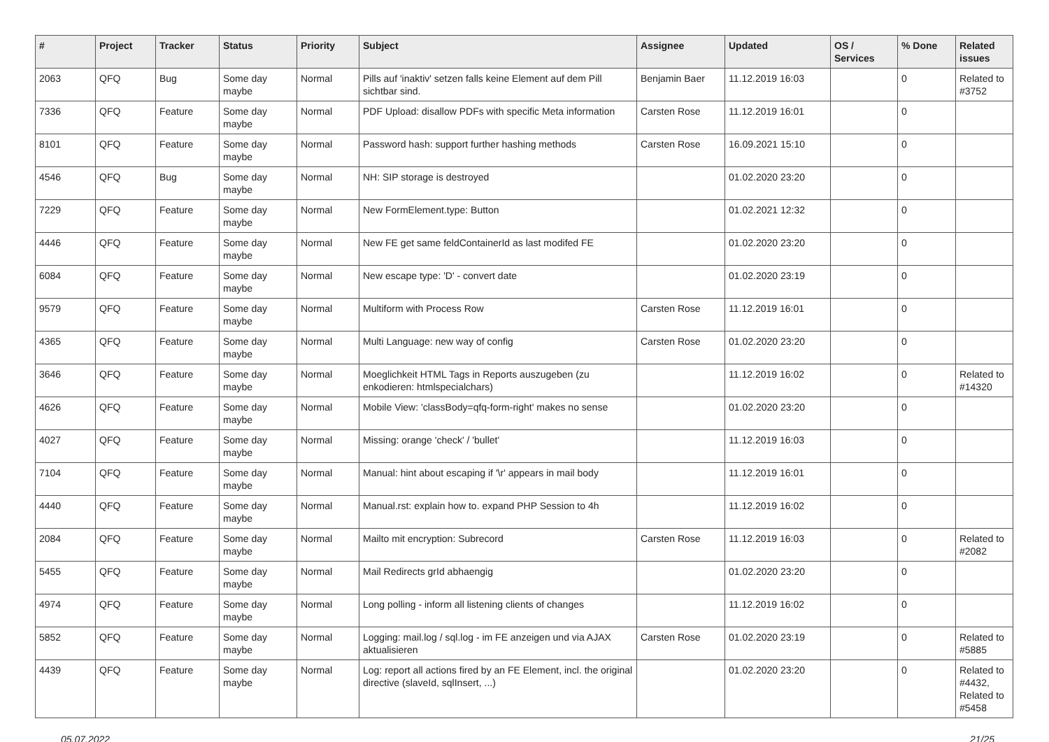| # | Project | Tracker | Status | Priority | Subject | Assignee | Updated | OS / Services | % Done | Related issues |
| --- | --- | --- | --- | --- | --- | --- | --- | --- | --- | --- |
| 2063 | QFQ | Bug | Some day maybe | Normal | Pills auf 'inaktiv' setzen falls keine Element auf dem Pill sichtbar sind. | Benjamin Baer | 11.12.2019 16:03 | | 0 | Related to #3752 |
| 7336 | QFQ | Feature | Some day maybe | Normal | PDF Upload: disallow PDFs with specific Meta information | Carsten Rose | 11.12.2019 16:01 | | 0 | |
| 8101 | QFQ | Feature | Some day maybe | Normal | Password hash: support further hashing methods | Carsten Rose | 16.09.2021 15:10 | | 0 | |
| 4546 | QFQ | Bug | Some day maybe | Normal | NH: SIP storage is destroyed | | 01.02.2020 23:20 | | 0 | |
| 7229 | QFQ | Feature | Some day maybe | Normal | New FormElement.type: Button | | 01.02.2021 12:32 | | 0 | |
| 4446 | QFQ | Feature | Some day maybe | Normal | New FE get same feldContainerId as last modifed FE | | 01.02.2020 23:20 | | 0 | |
| 6084 | QFQ | Feature | Some day maybe | Normal | New escape type: 'D' - convert date | | 01.02.2020 23:19 | | 0 | |
| 9579 | QFQ | Feature | Some day maybe | Normal | Multiform with Process Row | Carsten Rose | 11.12.2019 16:01 | | 0 | |
| 4365 | QFQ | Feature | Some day maybe | Normal | Multi Language: new way of config | Carsten Rose | 01.02.2020 23:20 | | 0 | |
| 3646 | QFQ | Feature | Some day maybe | Normal | Moeglichkeit HTML Tags in Reports auszugeben (zu enkodieren: htmlspecialchars) | | 11.12.2019 16:02 | | 0 | Related to #14320 |
| 4626 | QFQ | Feature | Some day maybe | Normal | Mobile View: 'classBody=qfq-form-right' makes no sense | | 01.02.2020 23:20 | | 0 | |
| 4027 | QFQ | Feature | Some day maybe | Normal | Missing: orange 'check' / 'bullet' | | 11.12.2019 16:03 | | 0 | |
| 7104 | QFQ | Feature | Some day maybe | Normal | Manual: hint about escaping if '\r' appears in mail body | | 11.12.2019 16:01 | | 0 | |
| 4440 | QFQ | Feature | Some day maybe | Normal | Manual.rst: explain how to. expand PHP Session to 4h | | 11.12.2019 16:02 | | 0 | |
| 2084 | QFQ | Feature | Some day maybe | Normal | Mailto mit encryption: Subrecord | Carsten Rose | 11.12.2019 16:03 | | 0 | Related to #2082 |
| 5455 | QFQ | Feature | Some day maybe | Normal | Mail Redirects grId abhaengig | | 01.02.2020 23:20 | | 0 | |
| 4974 | QFQ | Feature | Some day maybe | Normal | Long polling - inform all listening clients of changes | | 11.12.2019 16:02 | | 0 | |
| 5852 | QFQ | Feature | Some day maybe | Normal | Logging: mail.log / sql.log - im FE anzeigen und via AJAX aktualisieren | Carsten Rose | 01.02.2020 23:19 | | 0 | Related to #5885 |
| 4439 | QFQ | Feature | Some day maybe | Normal | Log: report all actions fired by an FE Element, incl. the original directive (slaveId, sqlInsert, ...) | | 01.02.2020 23:20 | | 0 | Related to #4432, Related to #5458 |
05.07.2022 21/25